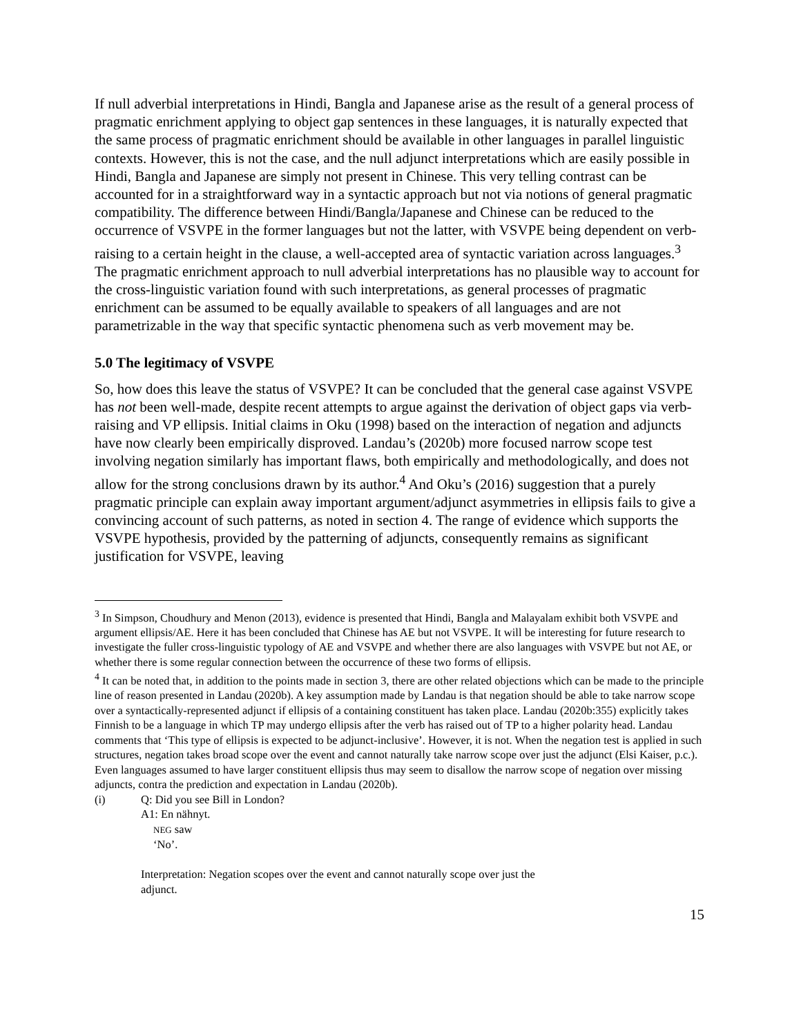If null adverbial interpretations in Hindi, Bangla and Japanese arise as the result of a general process of pragmatic enrichment applying to object gap sentences in these languages, it is naturally expected that the same process of pragmatic enrichment should be available in other languages in parallel linguistic contexts. However, this is not the case, and the null adjunct interpretations which are easily possible in Hindi, Bangla and Japanese are simply not present in Chinese. This very telling contrast can be accounted for in a straightforward way in a syntactic approach but not via notions of general pragmatic compatibility. The difference between Hindi/Bangla/Japanese and Chinese can be reduced to the occurrence of VSVPE in the former languages but not the latter, with VSVPE being dependent on verb-raising to a certain height in the clause, a well-accepted area of syntactic variation across languages.<sup>3</sup> The pragmatic enrichment approach to null adverbial interpretations has no plausible way to account for the cross-linguistic variation found with such interpretations, as general processes of pragmatic enrichment can be assumed to be equally available to speakers of all languages and are not parametrizable in the way that specific syntactic phenomena such as verb movement may be.
5.0 The legitimacy of VSVPE
So, how does this leave the status of VSVPE? It can be concluded that the general case against VSVPE has not been well-made, despite recent attempts to argue against the derivation of object gaps via verb-raising and VP ellipsis. Initial claims in Oku (1998) based on the interaction of negation and adjuncts have now clearly been empirically disproved. Landau’s (2020b) more focused narrow scope test involving negation similarly has important flaws, both empirically and methodologically, and does not allow for the strong conclusions drawn by its author.<sup>4</sup> And Oku’s (2016) suggestion that a purely pragmatic principle can explain away important argument/adjunct asymmetries in ellipsis fails to give a convincing account of such patterns, as noted in section 4. The range of evidence which supports the VSVPE hypothesis, provided by the patterning of adjuncts, consequently remains as significant justification for VSVPE, leaving
<sup>3</sup> In Simpson, Choudhury and Menon (2013), evidence is presented that Hindi, Bangla and Malayalam exhibit both VSVPE and argument ellipsis/AE. Here it has been concluded that Chinese has AE but not VSVPE. It will be interesting for future research to investigate the fuller cross-linguistic typology of AE and VSVPE and whether there are also languages with VSVPE but not AE, or whether there is some regular connection between the occurrence of these two forms of ellipsis.
<sup>4</sup> It can be noted that, in addition to the points made in section 3, there are other related objections which can be made to the principle line of reason presented in Landau (2020b). A key assumption made by Landau is that negation should be able to take narrow scope over a syntactically-represented adjunct if ellipsis of a containing constituent has taken place. Landau (2020b:355) explicitly takes Finnish to be a language in which TP may undergo ellipsis after the verb has raised out of TP to a higher polarity head. Landau comments that ‘This type of ellipsis is expected to be adjunct-inclusive’. However, it is not. When the negation test is applied in such structures, negation takes broad scope over the event and cannot naturally take narrow scope over just the adjunct (Elsi Kaiser, p.c.). Even languages assumed to have larger constituent ellipsis thus may seem to disallow the narrow scope of negation over missing adjuncts, contra the prediction and expectation in Landau (2020b).
(i) Q: Did you see Bill in London?
A1: En nähnyt.
NEG saw
‘No’.
Interpretation: Negation scopes over the event and cannot naturally scope over just the
adjunct.
15